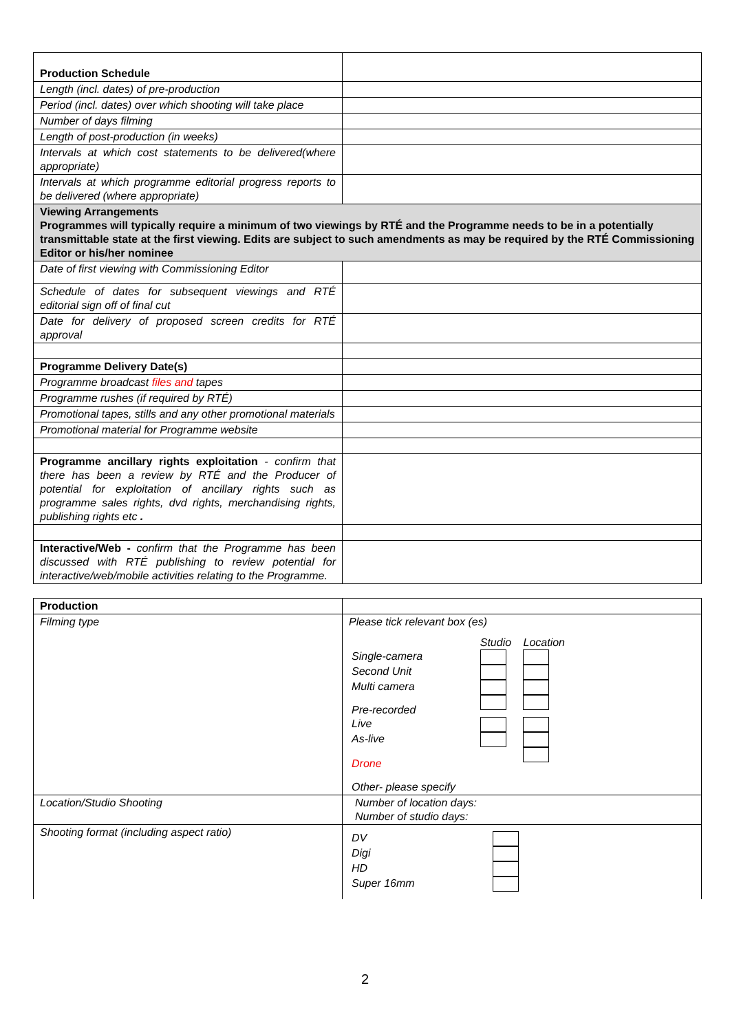| Production Schedule | |
| Length (incl. dates) of pre-production | |
| Period (incl. dates) over which shooting will take place | |
| Number of days filming | |
| Length of post-production (in weeks) | |
| Intervals at which cost statements to be delivered(where appropriate) | |
| Intervals at which programme editorial progress reports to be delivered (where appropriate) | |
| Viewing Arrangements Programmes will typically require a minimum of two viewings by RTÉ and the Programme needs to be in a potentially transmittable state at the first viewing. Edits are subject to such amendments as may be required by the RTÉ Commissioning Editor or his/her nominee | |
| Date of first viewing with Commissioning Editor | |
| Schedule of dates for subsequent viewings and RTÉ editorial sign off of final cut | |
| Date for delivery of proposed screen credits for RTÉ approval | |
| Programme Delivery Date(s) | |
| Programme broadcast files and tapes | |
| Programme rushes (if required by RTÉ) | |
| Promotional tapes, stills and any other promotional materials | |
| Promotional material for Programme website | |
| Programme ancillary rights exploitation - confirm that there has been a review by RTÉ and the Producer of potential for exploitation of ancillary rights such as programme sales rights, dvd rights, merchandising rights, publishing rights etc . | |
| Interactive/Web - confirm that the Programme has been discussed with RTÉ publishing to review potential for interactive/web/mobile activities relating to the Programme. | |
| Production | |
| Filming type | Please tick relevant box (es) / / Studio / Location / / Single-camera / / / / Second Unit / / / / Multi camera / / / / Pre-recorded / / / / Live / / / / As-live / / / / Drone / / / / Other- please specify / / / |
| Location/Studio Shooting | Number of location days: Number of studio days: |
| Shooting format (including aspect ratio) | / DV / / / Digi / / / HD / / / Super 16mm / / |
2